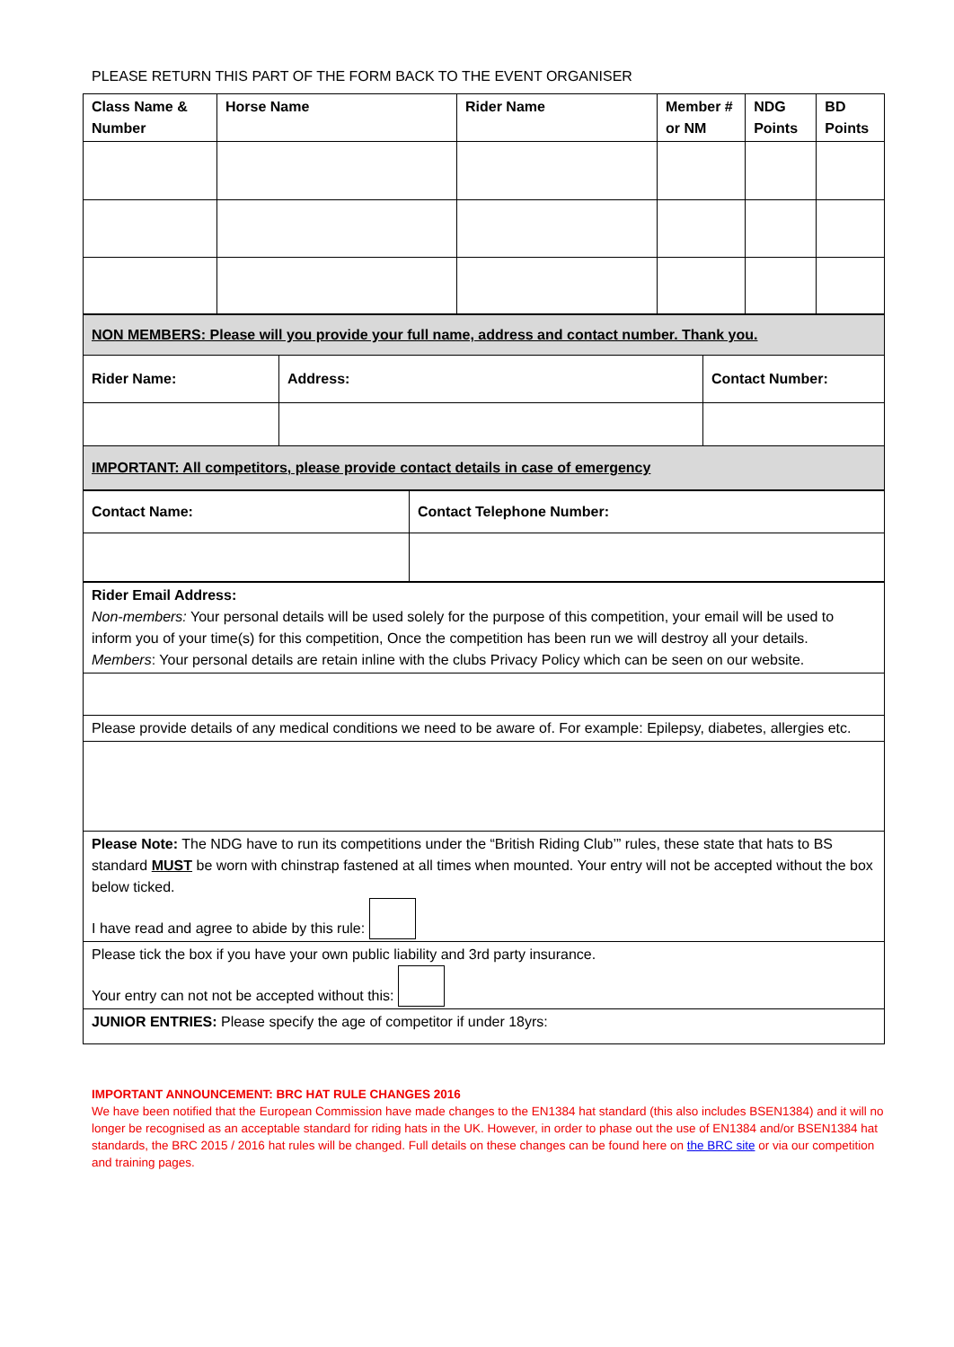PLEASE RETURN THIS PART OF THE FORM BACK TO THE EVENT ORGANISER
| Class Name & Number | Horse Name | Rider Name | Member # or NM | NDG Points | BD Points |
| --- | --- | --- | --- | --- | --- |
| NON MEMBERS: Please will you provide your full name, address and contact number. Thank you. | | |
| Rider Name: | Address: | Contact Number: |
| IMPORTANT: All competitors, please provide contact details in case of emergency | | |
| Contact Name: | Contact Telephone Number: |
| --- | --- |
| Rider Email Address: Non-members: Your personal details will be used solely for the purpose of this competition, your email will be used to inform you of your time(s) for this competition, Once the competition has been run we will destroy all your details. Members : Your personal details are retain inline with the clubs Privacy Policy which can be seen on our website. |
| Please provide details of any medical conditions we need to be aware of. For example: Epilepsy, diabetes, allergies etc. |
| Please Note: The NDG have to run its competitions under the “British Riding Club’” rules, these state that hats to BS standard MUST be worn with chinstrap fastened at all times when mounted. Your entry will not be accepted without the box below ticked. I have read and agree to abide by this rule: |
| Please tick the box if you have your own public liability and 3rd party insurance. Your entry can not not be accepted without this: |
| JUNIOR ENTRIES: Please specify the age of competitor if under 18yrs: |
IMPORTANT ANNOUNCEMENT: BRC HAT RULE CHANGES 2016
We have been notified that the European Commission have made changes to the EN1384 hat standard (this also includes BSEN1384) and it will no longer be recognised as an acceptable standard for riding hats in the UK. However, in order to phase out the use of EN1384 and/or BSEN1384 hat standards, the BRC 2015 / 2016 hat rules will be changed. Full details on these changes can be found here on the BRC site or via our competition and training pages.